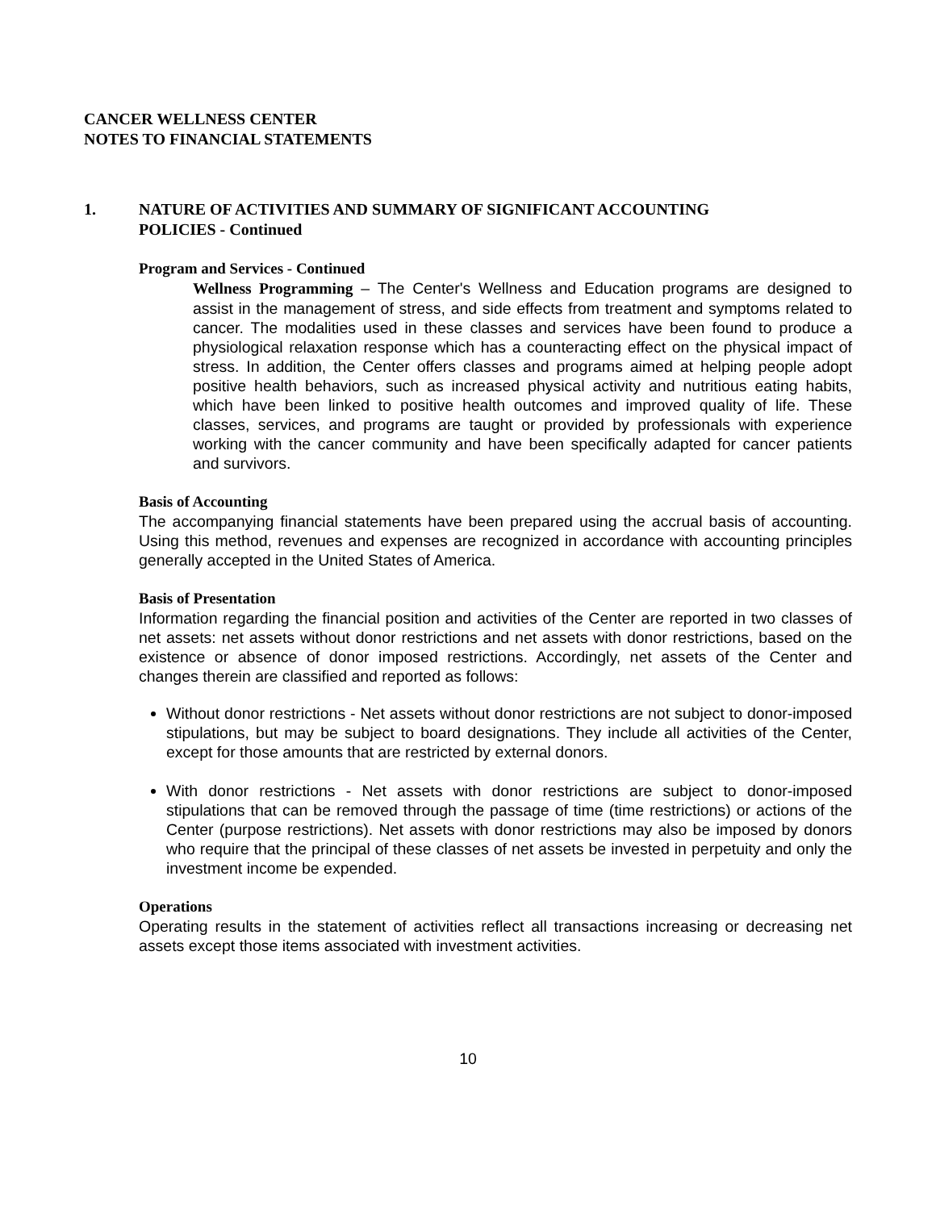CANCER WELLNESS CENTER
NOTES TO FINANCIAL STATEMENTS
1. NATURE OF ACTIVITIES AND SUMMARY OF SIGNIFICANT ACCOUNTING
POLICIES - Continued
Program and Services - Continued
Wellness Programming – The Center's Wellness and Education programs are designed to assist in the management of stress, and side effects from treatment and symptoms related to cancer. The modalities used in these classes and services have been found to produce a physiological relaxation response which has a counteracting effect on the physical impact of stress. In addition, the Center offers classes and programs aimed at helping people adopt positive health behaviors, such as increased physical activity and nutritious eating habits, which have been linked to positive health outcomes and improved quality of life. These classes, services, and programs are taught or provided by professionals with experience working with the cancer community and have been specifically adapted for cancer patients and survivors.
Basis of Accounting
The accompanying financial statements have been prepared using the accrual basis of accounting. Using this method, revenues and expenses are recognized in accordance with accounting principles generally accepted in the United States of America.
Basis of Presentation
Information regarding the financial position and activities of the Center are reported in two classes of net assets: net assets without donor restrictions and net assets with donor restrictions, based on the existence or absence of donor imposed restrictions. Accordingly, net assets of the Center and changes therein are classified and reported as follows:
Without donor restrictions - Net assets without donor restrictions are not subject to donor-imposed stipulations, but may be subject to board designations. They include all activities of the Center, except for those amounts that are restricted by external donors.
With donor restrictions - Net assets with donor restrictions are subject to donor-imposed stipulations that can be removed through the passage of time (time restrictions) or actions of the Center (purpose restrictions). Net assets with donor restrictions may also be imposed by donors who require that the principal of these classes of net assets be invested in perpetuity and only the investment income be expended.
Operations
Operating results in the statement of activities reflect all transactions increasing or decreasing net assets except those items associated with investment activities.
10